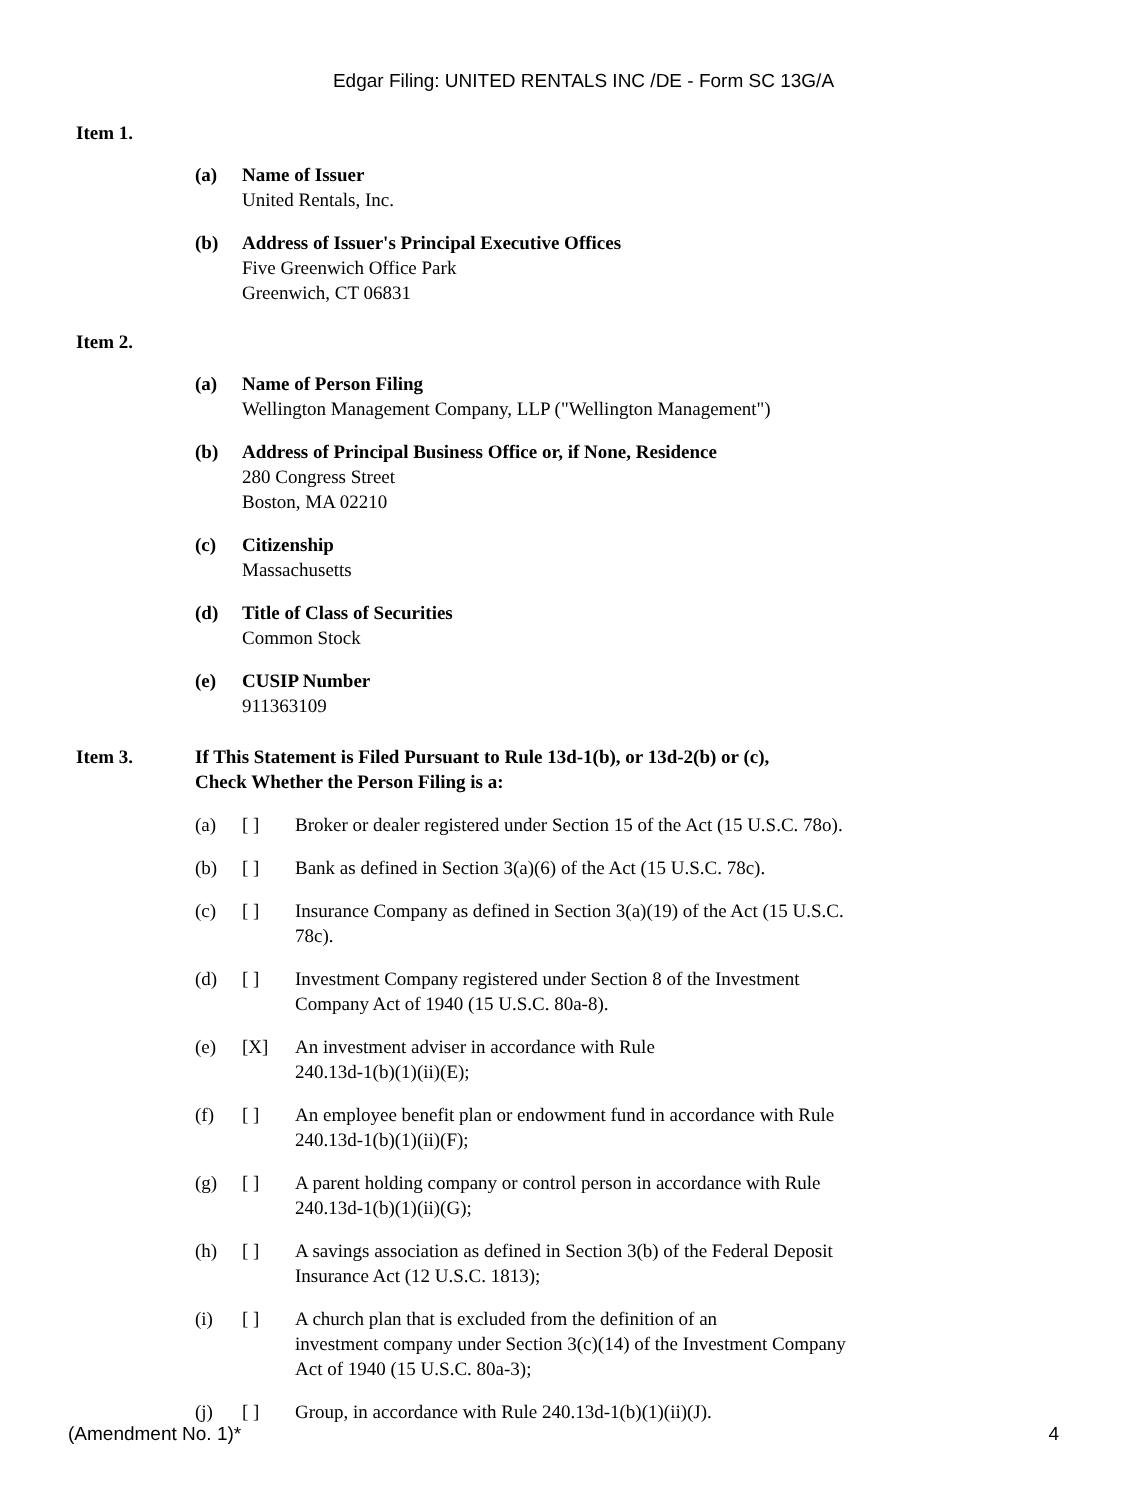Edgar Filing: UNITED RENTALS INC /DE - Form SC 13G/A
Item 1.
(a) Name of Issuer
United Rentals, Inc.
(b) Address of Issuer's Principal Executive Offices
Five Greenwich Office Park
Greenwich, CT 06831
Item 2.
(a) Name of Person Filing
Wellington Management Company, LLP ("Wellington Management")
(b) Address of Principal Business Office or, if None, Residence
280 Congress Street
Boston, MA 02210
(c) Citizenship
Massachusetts
(d) Title of Class of Securities
Common Stock
(e) CUSIP Number
911363109
Item 3. If This Statement is Filed Pursuant to Rule 13d-1(b), or 13d-2(b) or (c),
Check Whether the Person Filing is a:
(a) [ ] Broker or dealer registered under Section 15 of the Act (15 U.S.C. 78o).
(b) [ ] Bank as defined in Section 3(a)(6) of the Act (15 U.S.C. 78c).
(c) [ ] Insurance Company as defined in Section 3(a)(19) of the Act (15 U.S.C. 78c).
(d) [ ] Investment Company registered under Section 8 of the Investment Company Act of 1940 (15 U.S.C. 80a-8).
(e) [X] An investment adviser in accordance with Rule
240.13d-1(b)(1)(ii)(E);
(f) [ ] An employee benefit plan or endowment fund in accordance with Rule 240.13d-1(b)(1)(ii)(F);
(g) [ ] A parent holding company or control person in accordance with Rule 240.13d-1(b)(1)(ii)(G);
(h) [ ] A savings association as defined in Section 3(b) of the Federal Deposit Insurance Act (12 U.S.C. 1813);
(i) [ ] A church plan that is excluded from the definition of an
investment company under Section 3(c)(14) of the Investment Company Act of 1940 (15 U.S.C. 80a-3);
(j) [ ] Group, in accordance with Rule 240.13d-1(b)(1)(ii)(J).
(Amendment No. 1)* 4